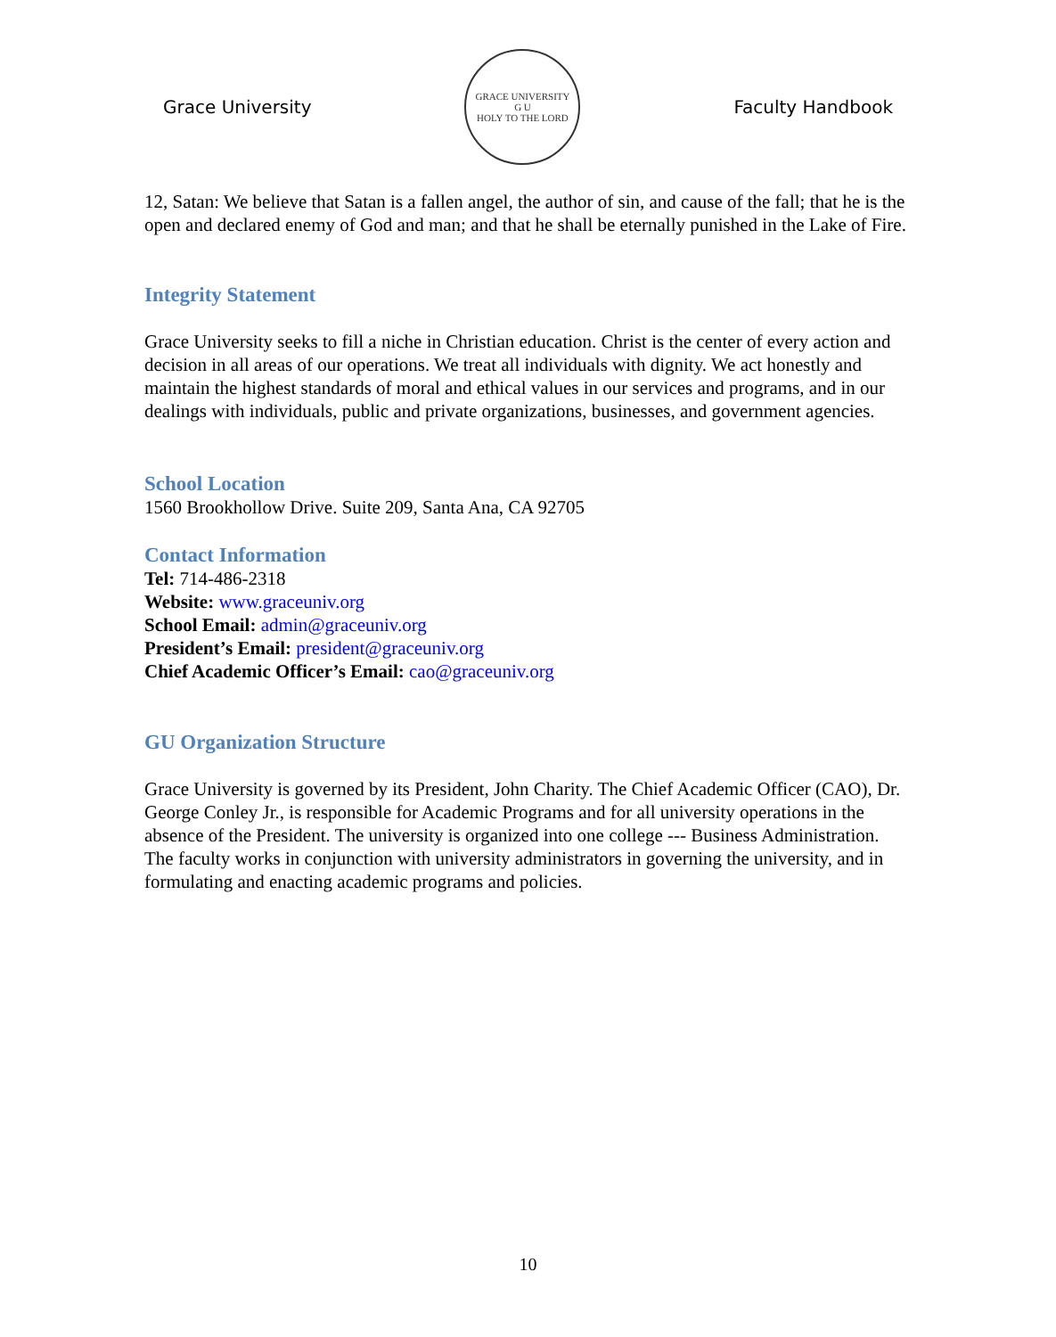Grace University
GRACE UNIVERSITY
G U
HOLY TO THE LORD
Faculty Handbook
12, Satan: We believe that Satan is a fallen angel, the author of sin, and cause of the fall; that he is the open and declared enemy of God and man; and that he shall be eternally punished in the Lake of Fire.
Integrity Statement
Grace University seeks to fill a niche in Christian education. Christ is the center of every action and decision in all areas of our operations. We treat all individuals with dignity. We act honestly and maintain the highest standards of moral and ethical values in our services and programs, and in our dealings with individuals, public and private organizations, businesses, and government agencies.
School Location
1560 Brookhollow Drive. Suite 209, Santa Ana, CA 92705
Contact Information
Tel: 714-486-2318
Website: www.graceuniv.org
School Email: admin@graceuniv.org
President’s Email: president@graceuniv.org
Chief Academic Officer’s Email: cao@graceuniv.org
GU Organization Structure
Grace University is governed by its President, John Charity. The Chief Academic Officer (CAO), Dr. George Conley Jr., is responsible for Academic Programs and for all university operations in the absence of the President. The university is organized into one college --- Business Administration. The faculty works in conjunction with university administrators in governing the university, and in formulating and enacting academic programs and policies.
10